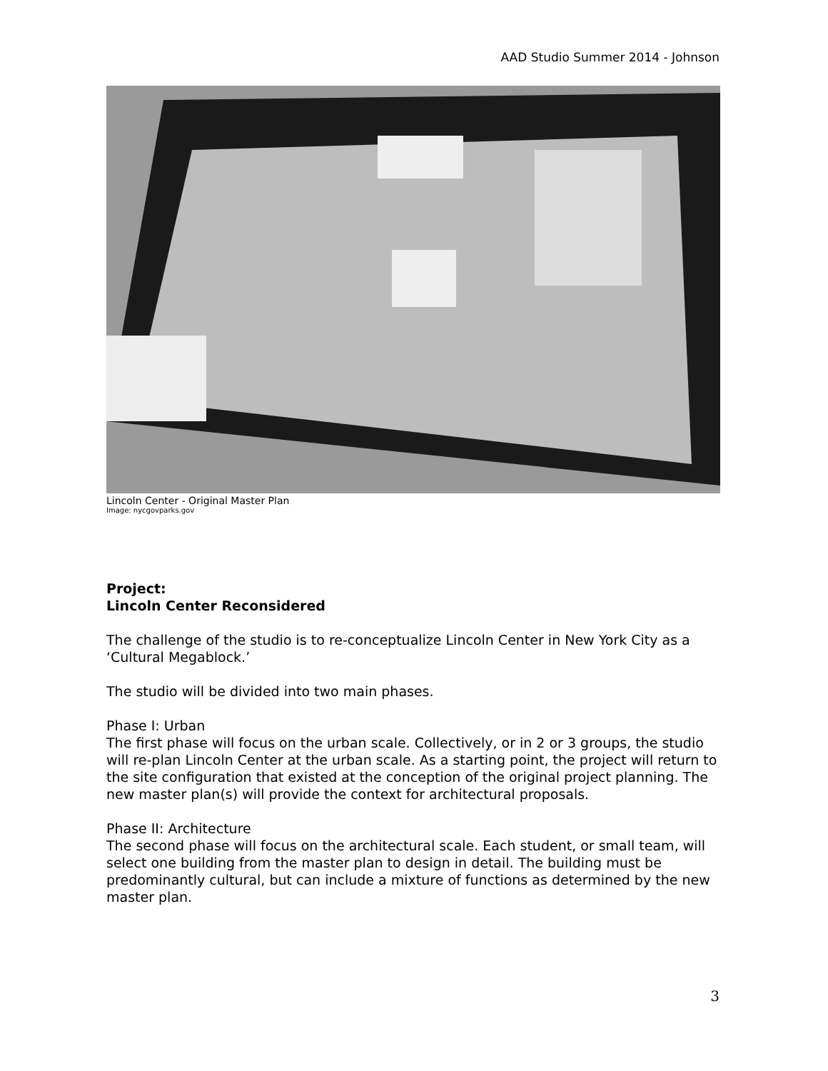AAD Studio Summer 2014 - Johnson
Lincoln Center - Original Master Plan
Image: nycgovparks.gov
Project:
Lincoln Center Reconsidered
The challenge of the studio is to re-conceptualize Lincoln Center in New York City as a ‘Cultural Megablock.’
The studio will be divided into two main phases.
Phase I: Urban
The first phase will focus on the urban scale. Collectively, or in 2 or 3 groups, the studio will re-plan Lincoln Center at the urban scale. As a starting point, the project will return to the site configuration that existed at the conception of the original project planning. The new master plan(s) will provide the context for architectural proposals.
Phase II: Architecture
The second phase will focus on the architectural scale. Each student, or small team, will select one building from the master plan to design in detail. The building must be predominantly cultural, but can include a mixture of functions as determined by the new master plan.
3